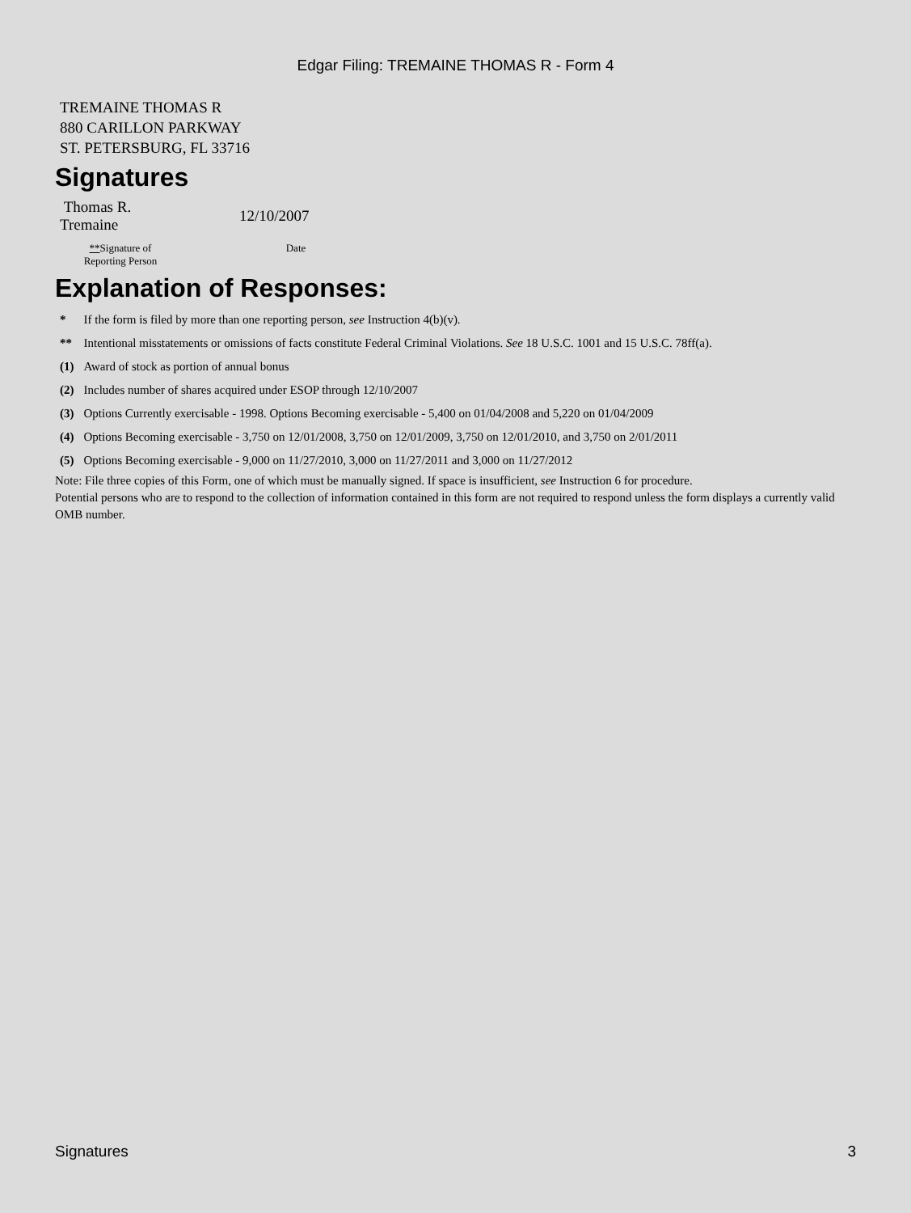Edgar Filing: TREMAINE THOMAS R - Form 4
TREMAINE THOMAS R
880 CARILLON PARKWAY
ST. PETERSBURG, FL 33716
Signatures
| Thomas R. Tremaine | 12/10/2007 |
| ** Signature of Reporting Person | Date |
Explanation of Responses:
| * | If the form is filed by more than one reporting person, see Instruction 4(b)(v). |
| ** | Intentional misstatements or omissions of facts constitute Federal Criminal Violations. See 18 U.S.C. 1001 and 15 U.S.C. 78ff(a). |
| (1) | Award of stock as portion of annual bonus |
| (2) | Includes number of shares acquired under ESOP through 12/10/2007 |
| (3) | Options Currently exercisable - 1998. Options Becoming exercisable - 5,400 on 01/04/2008 and 5,220 on 01/04/2009 |
| (4) | Options Becoming exercisable - 3,750 on 12/01/2008, 3,750 on 12/01/2009, 3,750 on 12/01/2010, and 3,750 on 2/01/2011 |
| (5) | Options Becoming exercisable - 9,000 on 11/27/2010, 3,000 on 11/27/2011 and 3,000 on 11/27/2012 |
Note: File three copies of this Form, one of which must be manually signed. If space is insufficient, see Instruction 6 for procedure.
Potential persons who are to respond to the collection of information contained in this form are not required to respond unless the form displays a currently valid OMB number.
Signatures 3